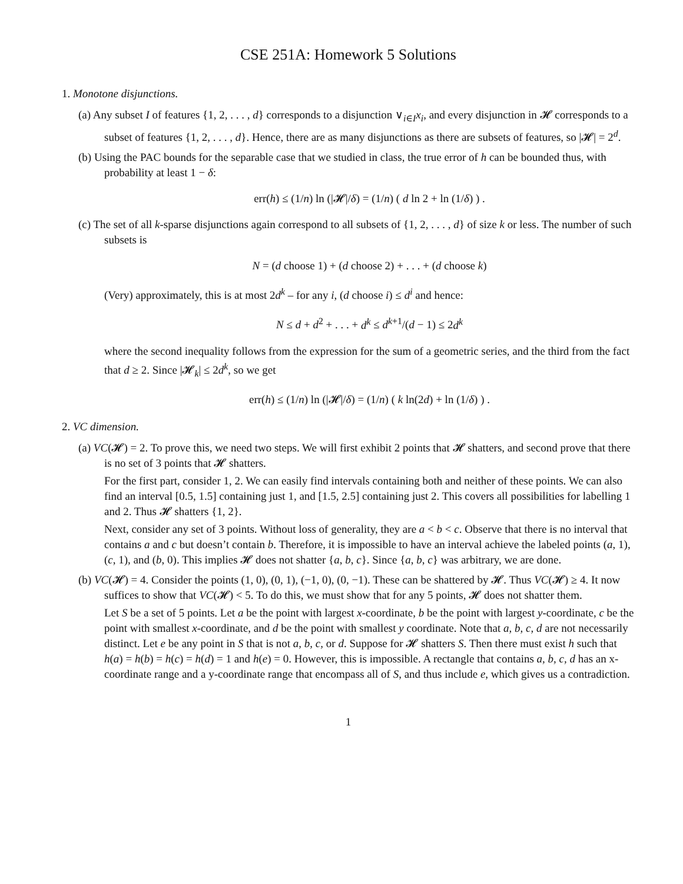CSE 251A: Homework 5 Solutions
1. Monotone disjunctions.
(a) Any subset I of features {1, 2, . . . , d} corresponds to a disjunction ∨<sub>i∈I</sub>x<sub>i</sub>, and every disjunction in 𝓗 corresponds to a subset of features {1, 2, . . . , d}. Hence, there are as many disjunctions as there are subsets of features, so |𝓗| = 2<sup>d</sup>.
(b) Using the PAC bounds for the separable case that we studied in class, the true error of h can be bounded thus, with probability at least 1 − δ:
err(h) ≤ (1/n) ln (|𝓗|/δ) = (1/n) ( d ln 2 + ln (1/δ) ) .
(c) The set of all k-sparse disjunctions again correspond to all subsets of {1, 2, . . . , d} of size k or less. The number of such subsets is
N = (d choose 1) + (d choose 2) + . . . + (d choose k)
(Very) approximately, this is at most 2d<sup>k</sup> – for any i, (d choose i) ≤ d<sup>i</sup> and hence:
N ≤ d + d<sup>2</sup> + . . . + d<sup>k</sup> ≤ d<sup>k+1</sup>/(d − 1) ≤ 2d<sup>k</sup>
where the second inequality follows from the expression for the sum of a geometric series, and the third from the fact that d ≥ 2. Since |𝓗<sub>k</sub>| ≤ 2d<sup>k</sup>, so we get
err(h) ≤ (1/n) ln (|𝓗|/δ) = (1/n) ( k ln(2d) + ln (1/δ) ) .
2. VC dimension.
(a) VC(𝓗) = 2. To prove this, we need two steps. We will first exhibit 2 points that 𝓗 shatters, and second prove that there is no set of 3 points that 𝓗 shatters.
For the first part, consider 1, 2. We can easily find intervals containing both and neither of these points. We can also find an interval [0.5, 1.5] containing just 1, and [1.5, 2.5] containing just 2. This covers all possibilities for labelling 1 and 2. Thus 𝓗 shatters {1, 2}.
Next, consider any set of 3 points. Without loss of generality, they are a < b < c. Observe that there is no interval that contains a and c but doesn’t contain b. Therefore, it is impossible to have an interval achieve the labeled points (a, 1), (c, 1), and (b, 0). This implies 𝓗 does not shatter {a, b, c}. Since {a, b, c} was arbitrary, we are done.
(b) VC(𝓗) = 4. Consider the points (1, 0), (0, 1), (−1, 0), (0, −1). These can be shattered by 𝓗. Thus VC(𝓗) ≥ 4. It now suffices to show that VC(𝓗) < 5. To do this, we must show that for any 5 points, 𝓗 does not shatter them.
Let S be a set of 5 points. Let a be the point with largest x-coordinate, b be the point with largest y-coordinate, c be the point with smallest x-coordinate, and d be the point with smallest y coordinate. Note that a, b, c, d are not necessarily distinct. Let e be any point in S that is not a, b, c, or d. Suppose for 𝓗 shatters S. Then there must exist h such that h(a) = h(b) = h(c) = h(d) = 1 and h(e) = 0. However, this is impossible. A rectangle that contains a, b, c, d has an x-coordinate range and a y-coordinate range that encompass all of S, and thus include e, which gives us a contradiction.
1